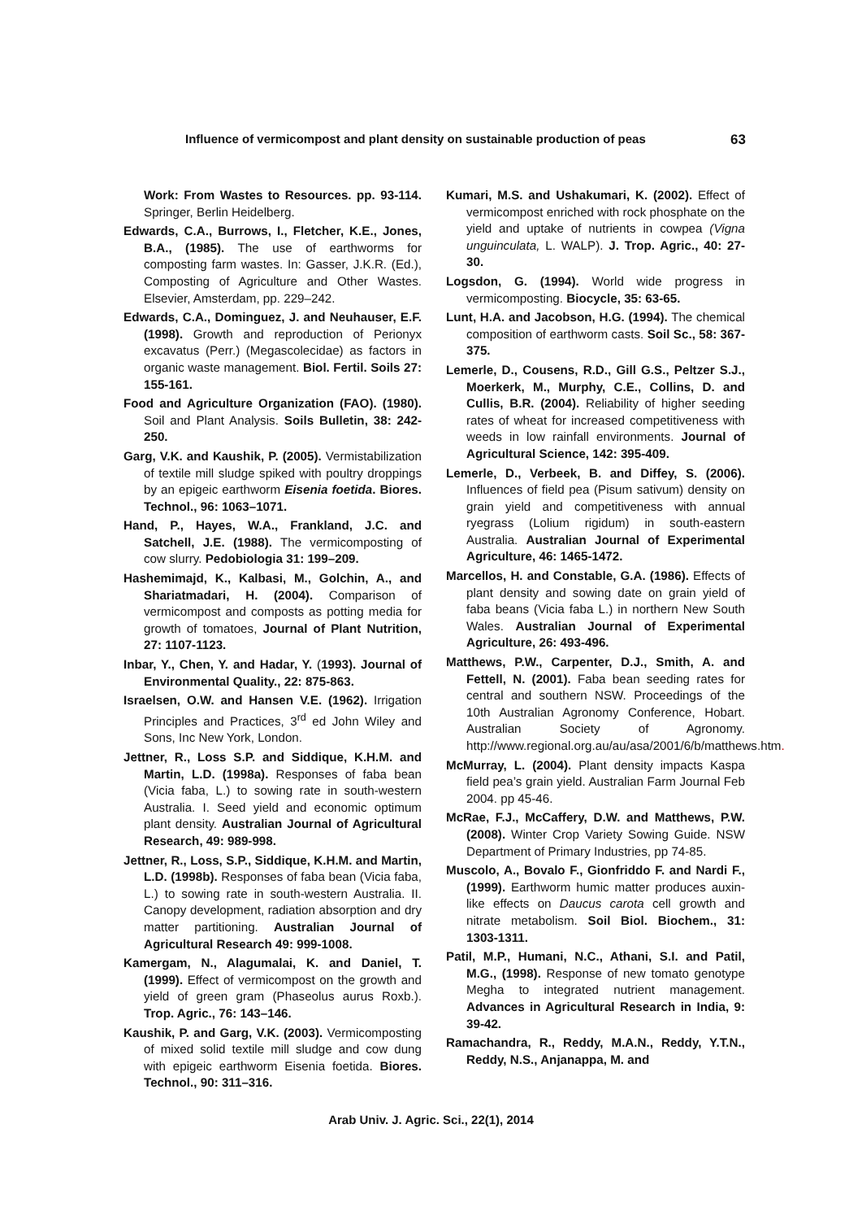Influence of vermicompost and plant density on sustainable production of peas 63
Work: From Wastes to Resources. pp. 93-114. Springer, Berlin Heidelberg.
Edwards, C.A., Burrows, I., Fletcher, K.E., Jones, B.A., (1985). The use of earthworms for composting farm wastes. In: Gasser, J.K.R. (Ed.), Composting of Agriculture and Other Wastes. Elsevier, Amsterdam, pp. 229–242.
Edwards, C.A., Dominguez, J. and Neuhauser, E.F. (1998). Growth and reproduction of Perionyx excavatus (Perr.) (Megascolecidae) as factors in organic waste management. Biol. Fertil. Soils 27: 155-161.
Food and Agriculture Organization (FAO). (1980). Soil and Plant Analysis. Soils Bulletin, 38: 242-250.
Garg, V.K. and Kaushik, P. (2005). Vermistabilization of textile mill sludge spiked with poultry droppings by an epigeic earthworm Eisenia foetida. Biores. Technol., 96: 1063–1071.
Hand, P., Hayes, W.A., Frankland, J.C. and Satchell, J.E. (1988). The vermicomposting of cow slurry. Pedobiologia 31: 199–209.
Hashemimajd, K., Kalbasi, M., Golchin, A., and Shariatmadari, H. (2004). Comparison of vermicompost and composts as potting media for growth of tomatoes, Journal of Plant Nutrition, 27: 1107-1123.
Inbar, Y., Chen, Y. and Hadar, Y. (1993). Journal of Environmental Quality., 22: 875-863.
Israelsen, O.W. and Hansen V.E. (1962). Irrigation Principles and Practices, 3<sup>rd</sup> ed John Wiley and Sons, Inc New York, London.
Jettner, R., Loss S.P. and Siddique, K.H.M. and Martin, L.D. (1998a). Responses of faba bean (Vicia faba, L.) to sowing rate in south-western Australia. I. Seed yield and economic optimum plant density. Australian Journal of Agricultural Research, 49: 989-998.
Jettner, R., Loss, S.P., Siddique, K.H.M. and Martin, L.D. (1998b). Responses of faba bean (Vicia faba, L.) to sowing rate in south-western Australia. II. Canopy development, radiation absorption and dry matter partitioning. Australian Journal of Agricultural Research 49: 999-1008.
Kamergam, N., Alagumalai, K. and Daniel, T. (1999). Effect of vermicompost on the growth and yield of green gram (Phaseolus aurus Roxb.). Trop. Agric., 76: 143–146.
Kaushik, P. and Garg, V.K. (2003). Vermicomposting of mixed solid textile mill sludge and cow dung with epigeic earthworm Eisenia foetida. Biores. Technol., 90: 311–316.
Kumari, M.S. and Ushakumari, K. (2002). Effect of vermicompost enriched with rock phosphate on the yield and uptake of nutrients in cowpea (Vigna unguinculata, L. WALP). J. Trop. Agric., 40: 27-30.
Logsdon, G. (1994). World wide progress in vermicomposting. Biocycle, 35: 63-65.
Lunt, H.A. and Jacobson, H.G. (1994). The chemical composition of earthworm casts. Soil Sc., 58: 367-375.
Lemerle, D., Cousens, R.D., Gill G.S., Peltzer S.J., Moerkerk, M., Murphy, C.E., Collins, D. and Cullis, B.R. (2004). Reliability of higher seeding rates of wheat for increased competitiveness with weeds in low rainfall environments. Journal of Agricultural Science, 142: 395-409.
Lemerle, D., Verbeek, B. and Diffey, S. (2006). Influences of field pea (Pisum sativum) density on grain yield and competitiveness with annual ryegrass (Lolium rigidum) in south-eastern Australia. Australian Journal of Experimental Agriculture, 46: 1465-1472.
Marcellos, H. and Constable, G.A. (1986). Effects of plant density and sowing date on grain yield of faba beans (Vicia faba L.) in northern New South Wales. Australian Journal of Experimental Agriculture, 26: 493-496.
Matthews, P.W., Carpenter, D.J., Smith, A. and Fettell, N. (2001). Faba bean seeding rates for central and southern NSW. Proceedings of the 10th Australian Agronomy Conference, Hobart. Australian Society of Agronomy. http://www.regional.org.au/au/asa/2001/6/b/matthews.htm.
McMurray, L. (2004). Plant density impacts Kaspa field pea’s grain yield. Australian Farm Journal Feb 2004. pp 45-46.
McRae, F.J., McCaffery, D.W. and Matthews, P.W. (2008). Winter Crop Variety Sowing Guide. NSW Department of Primary Industries, pp 74-85.
Muscolo, A., Bovalo F., Gionfriddo F. and Nardi F., (1999). Earthworm humic matter produces auxin-like effects on Daucus carota cell growth and nitrate metabolism. Soil Biol. Biochem., 31: 1303-1311.
Patil, M.P., Humani, N.C., Athani, S.I. and Patil, M.G., (1998). Response of new tomato genotype Megha to integrated nutrient management. Advances in Agricultural Research in India, 9: 39-42.
Ramachandra, R., Reddy, M.A.N., Reddy, Y.T.N., Reddy, N.S., Anjanappa, M. and
Arab Univ. J. Agric. Sci., 22(1), 2014